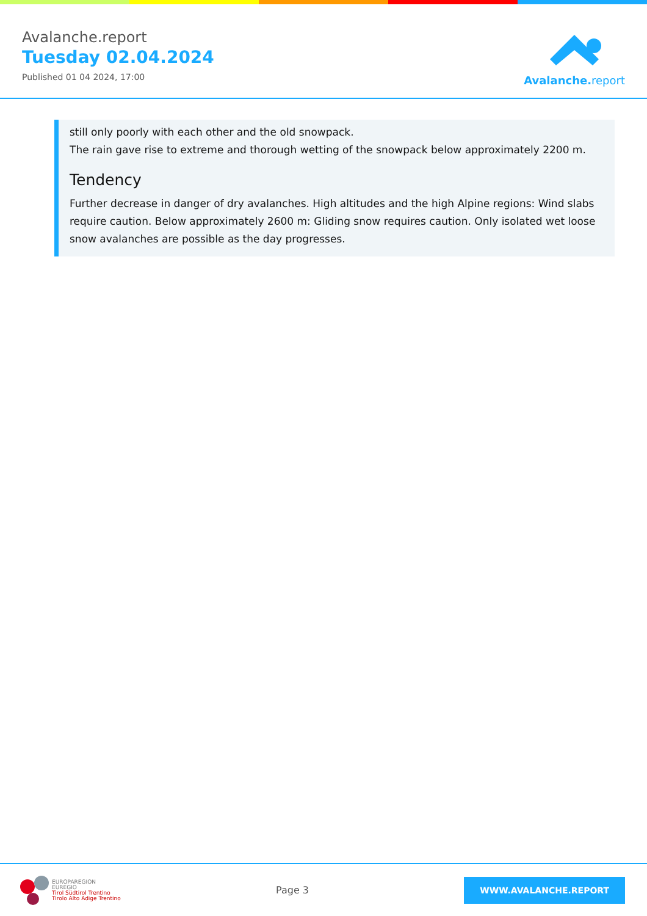Avalanche.report
Tuesday 02.04.2024
Published 01 04 2024, 17:00
Avalanche. report
still only poorly with each other and the old snowpack.
The rain gave rise to extreme and thorough wetting of the snowpack below approximately 2200 m.
Tendency
Further decrease in danger of dry avalanches. High altitudes and the high Alpine regions: Wind slabs require caution. Below approximately 2600 m: Gliding snow requires caution. Only isolated wet loose snow avalanches are possible as the day progresses.
EUROPAREGION
EUREGIO
Tirol Südtirol Trentino
Tirolo Alto Adige Trentino
Page 3
WWW.AVALANCHE.REPORT